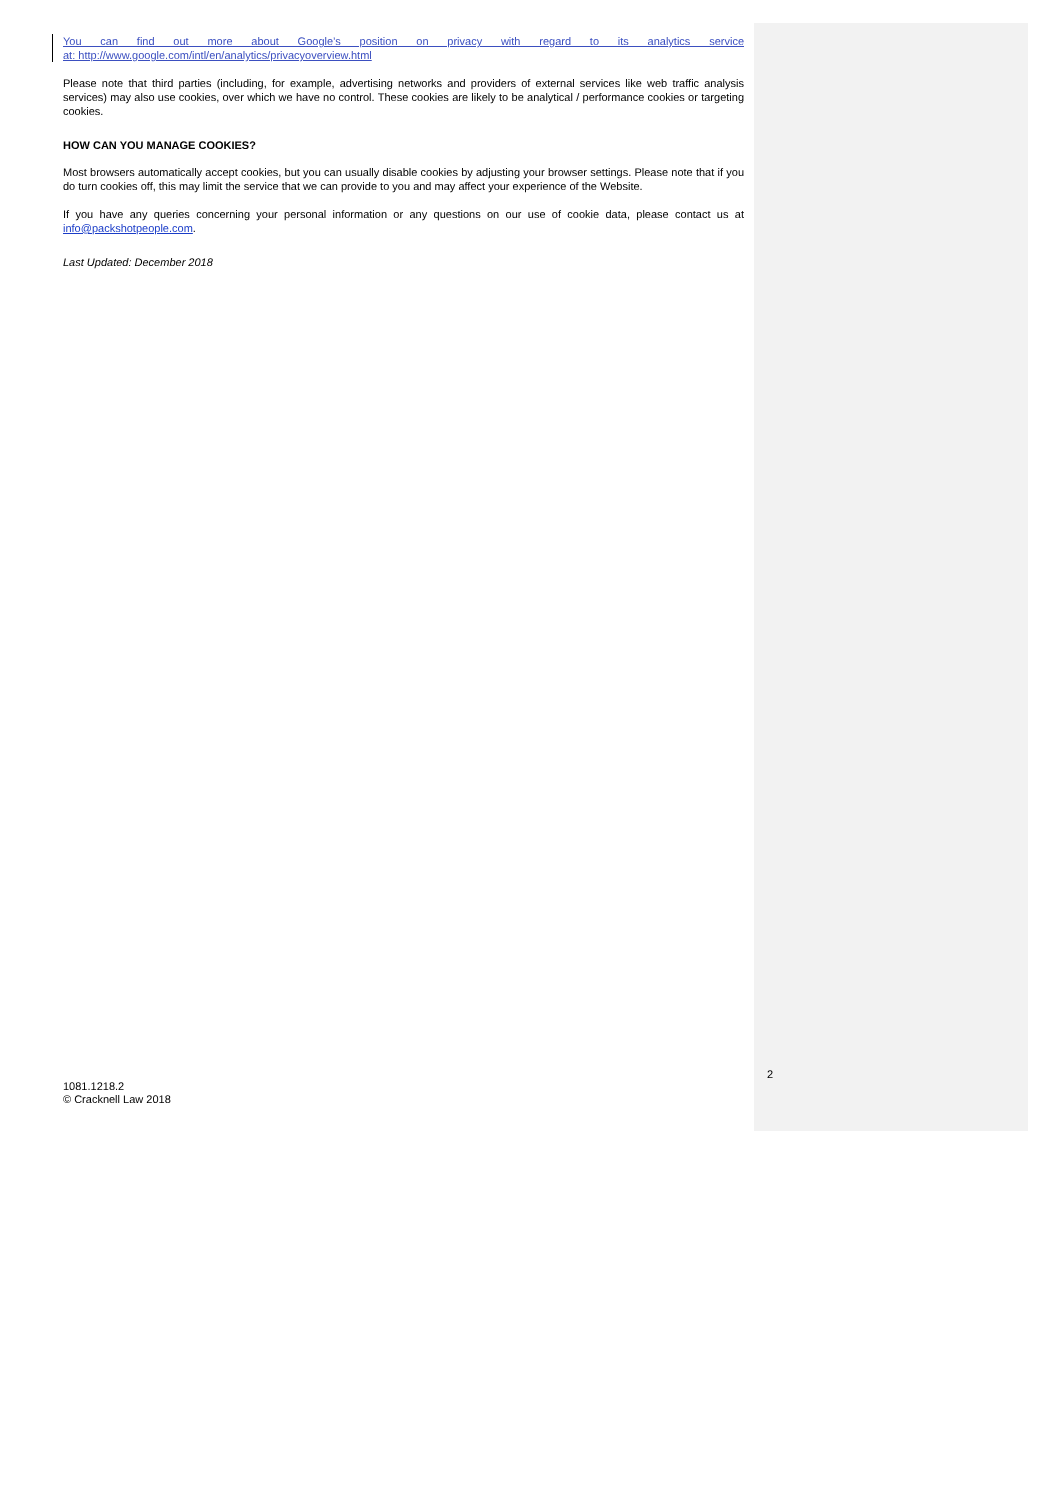You can find out more about Google’s position on privacy with regard to its analytics service
at: http://www.google.com/intl/en/analytics/privacyoverview.html
Please note that third parties (including, for example, advertising networks and providers of external services like web traffic analysis services) may also use cookies, over which we have no control. These cookies are likely to be analytical / performance cookies or targeting cookies.
HOW CAN YOU MANAGE COOKIES?
Most browsers automatically accept cookies, but you can usually disable cookies by adjusting your browser settings. Please note that if you do turn cookies off, this may limit the service that we can provide to you and may affect your experience of the Website.
If you have any queries concerning your personal information or any questions on our use of cookie data, please contact us at info@packshotpeople.com.
Last Updated: December 2018
2
1081.1218.2
© Cracknell Law 2018